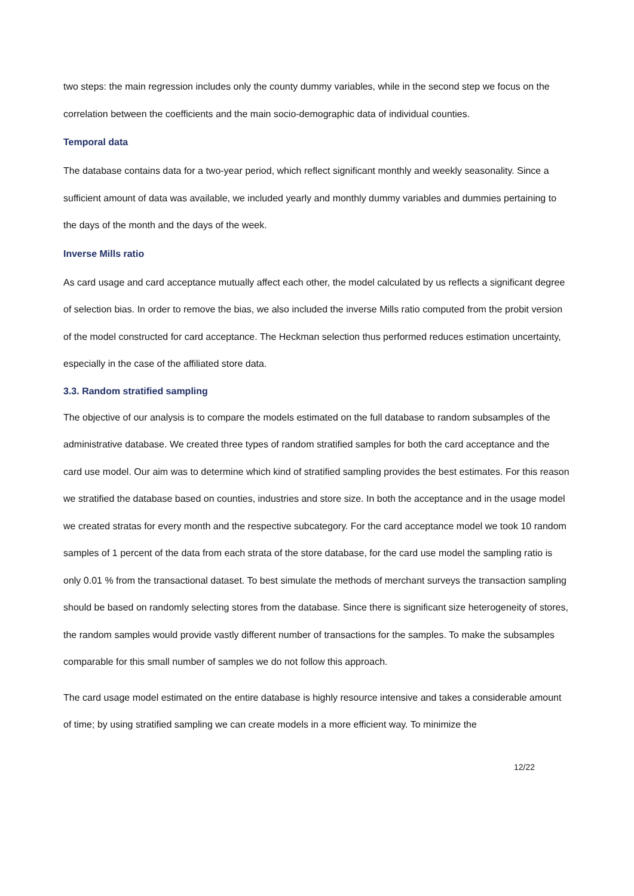two steps: the main regression includes only the county dummy variables, while in the second step we focus on the correlation between the coefficients and the main socio-demographic data of individual counties.
Temporal data
The database contains data for a two-year period, which reflect significant monthly and weekly seasonality. Since a sufficient amount of data was available, we included yearly and monthly dummy variables and dummies pertaining to the days of the month and the days of the week.
Inverse Mills ratio
As card usage and card acceptance mutually affect each other, the model calculated by us reflects a significant degree of selection bias. In order to remove the bias, we also included the inverse Mills ratio computed from the probit version of the model constructed for card acceptance. The Heckman selection thus performed reduces estimation uncertainty, especially in the case of the affiliated store data.
3.3. Random stratified sampling
The objective of our analysis is to compare the models estimated on the full database to random subsamples of the administrative database. We created three types of random stratified samples for both the card acceptance and the card use model. Our aim was to determine which kind of stratified sampling provides the best estimates. For this reason we stratified the database based on counties, industries and store size. In both the acceptance and in the usage model we created stratas for every month and the respective subcategory. For the card acceptance model we took 10 random samples of 1 percent of the data from each strata of the store database, for the card use model the sampling ratio is only 0.01 % from the transactional dataset. To best simulate the methods of merchant surveys the transaction sampling should be based on randomly selecting stores from the database. Since there is significant size heterogeneity of stores, the random samples would provide vastly different number of transactions for the samples. To make the subsamples comparable for this small number of samples we do not follow this approach.
The card usage model estimated on the entire database is highly resource intensive and takes a considerable amount of time; by using stratified sampling we can create models in a more efficient way. To minimize the
12/22